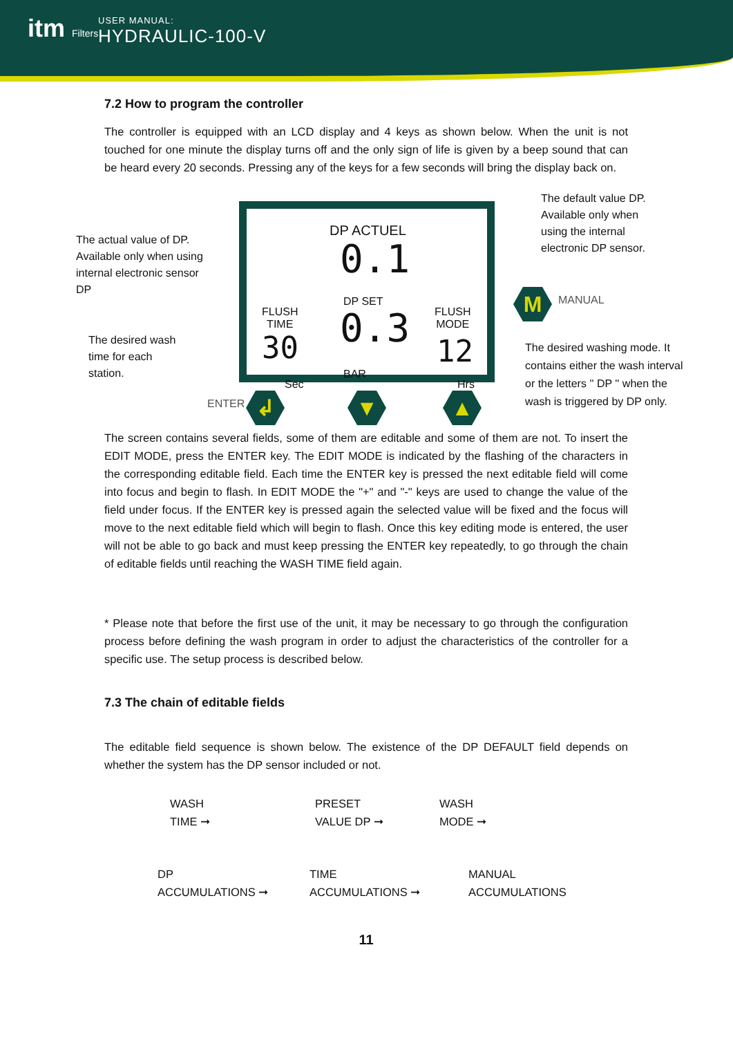itm Filters USER MANUAL:
HYDRAULIC-100-V
7.2 How to program the controller
The controller is equipped with an LCD display and 4 keys as shown below. When the unit is not touched for one minute the display turns off and the only sign of life is given by a beep sound that can be heard every 20 seconds. Pressing any of the keys for a few seconds will bring the display back on.
The actual value of DP. Available only when using internal electronic sensor DP
The desired wash time for each station.
The default value DP. Available only when using the internal electronic DP sensor.
M MANUAL
The desired washing mode. It contains either the wash interval or the letters '' DP '' when the wash is triggered by DP only.
DP ACTUEL
0.1
DP SET
0.3
BAR
FLUSH
TIME
30
Sec
FLUSH
MODE
12
Hrs
ENTER ↲ ▼ ▲
The screen contains several fields, some of them are editable and some of them are not. To insert the EDIT MODE, press the ENTER key. The EDIT MODE is indicated by the flashing of the characters in the corresponding editable field. Each time the ENTER key is pressed the next editable field will come into focus and begin to flash. In EDIT MODE the "+" and "-" keys are used to change the value of the field under focus. If the ENTER key is pressed again the selected value will be fixed and the focus will move to the next editable field which will begin to flash. Once this key editing mode is entered, the user will not be able to go back and must keep pressing the ENTER key repeatedly, to go through the chain of editable fields until reaching the WASH TIME field again.
* Please note that before the first use of the unit, it may be necessary to go through the configuration process before defining the wash program in order to adjust the characteristics of the controller for a specific use. The setup process is described below.
7.3 The chain of editable fields
The editable field sequence is shown below. The existence of the DP DEFAULT field depends on whether the system has the DP sensor included or not.
WASH
TIME ➞
PRESET
VALUE DP ➞
WASH
MODE ➞
DP
ACCUMULATIONS ➞
TIME
ACCUMULATIONS ➞
MANUAL
ACCUMULATIONS
11